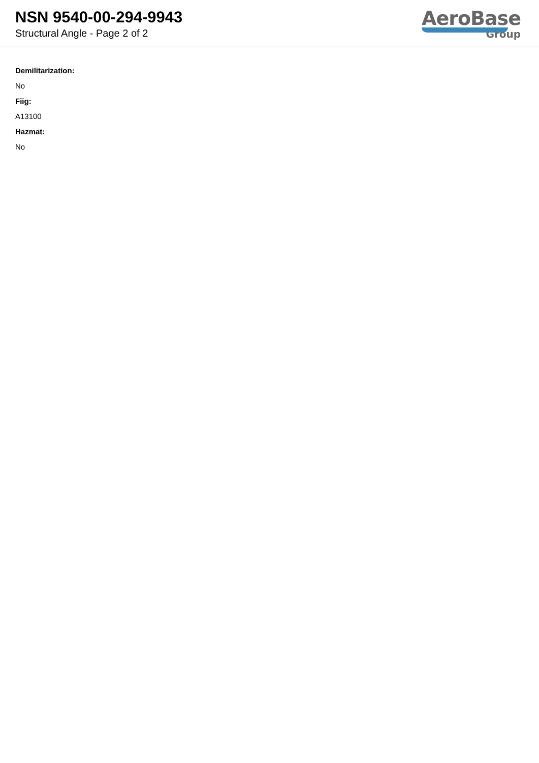NSN 9540-00-294-9943
Structural Angle - Page 2 of 2
AeroBase
Group
Demilitarization:
No
Fiig:
A13100
Hazmat:
No